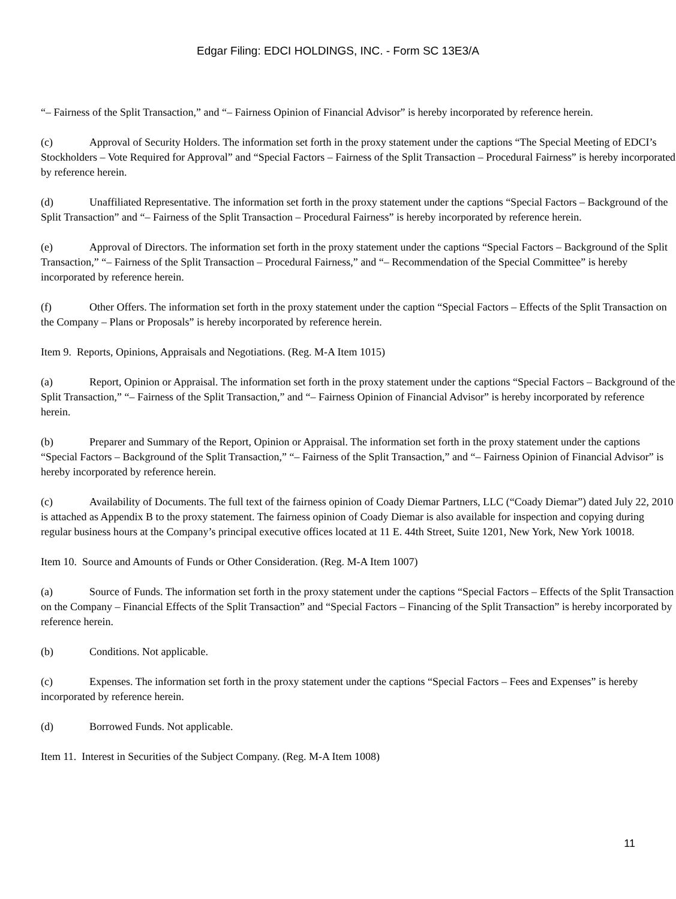Edgar Filing: EDCI HOLDINGS, INC. - Form SC 13E3/A
“– Fairness of the Split Transaction,” and “– Fairness Opinion of Financial Advisor” is hereby incorporated by reference herein.
(c) Approval of Security Holders. The information set forth in the proxy statement under the captions “The Special Meeting of EDCI’s Stockholders – Vote Required for Approval” and “Special Factors – Fairness of the Split Transaction – Procedural Fairness” is hereby incorporated by reference herein.
(d) Unaffiliated Representative. The information set forth in the proxy statement under the captions “Special Factors – Background of the Split Transaction” and “– Fairness of the Split Transaction – Procedural Fairness” is hereby incorporated by reference herein.
(e) Approval of Directors. The information set forth in the proxy statement under the captions “Special Factors – Background of the Split Transaction,” “– Fairness of the Split Transaction – Procedural Fairness,” and “– Recommendation of the Special Committee” is hereby incorporated by reference herein.
(f) Other Offers. The information set forth in the proxy statement under the caption “Special Factors – Effects of the Split Transaction on the Company – Plans or Proposals” is hereby incorporated by reference herein.
Item 9. Reports, Opinions, Appraisals and Negotiations. (Reg. M-A Item 1015)
(a) Report, Opinion or Appraisal. The information set forth in the proxy statement under the captions “Special Factors – Background of the Split Transaction,” “– Fairness of the Split Transaction,” and “– Fairness Opinion of Financial Advisor” is hereby incorporated by reference herein.
(b) Preparer and Summary of the Report, Opinion or Appraisal. The information set forth in the proxy statement under the captions “Special Factors – Background of the Split Transaction,” “– Fairness of the Split Transaction,” and “– Fairness Opinion of Financial Advisor” is hereby incorporated by reference herein.
(c) Availability of Documents. The full text of the fairness opinion of Coady Diemar Partners, LLC (“Coady Diemar”) dated July 22, 2010 is attached as Appendix B to the proxy statement. The fairness opinion of Coady Diemar is also available for inspection and copying during regular business hours at the Company’s principal executive offices located at 11 E. 44th Street, Suite 1201, New York, New York 10018.
Item 10. Source and Amounts of Funds or Other Consideration. (Reg. M-A Item 1007)
(a) Source of Funds. The information set forth in the proxy statement under the captions “Special Factors – Effects of the Split Transaction on the Company – Financial Effects of the Split Transaction” and “Special Factors – Financing of the Split Transaction” is hereby incorporated by reference herein.
(b) Conditions. Not applicable.
(c) Expenses. The information set forth in the proxy statement under the captions “Special Factors – Fees and Expenses” is hereby incorporated by reference herein.
(d) Borrowed Funds. Not applicable.
Item 11. Interest in Securities of the Subject Company. (Reg. M-A Item 1008)
11